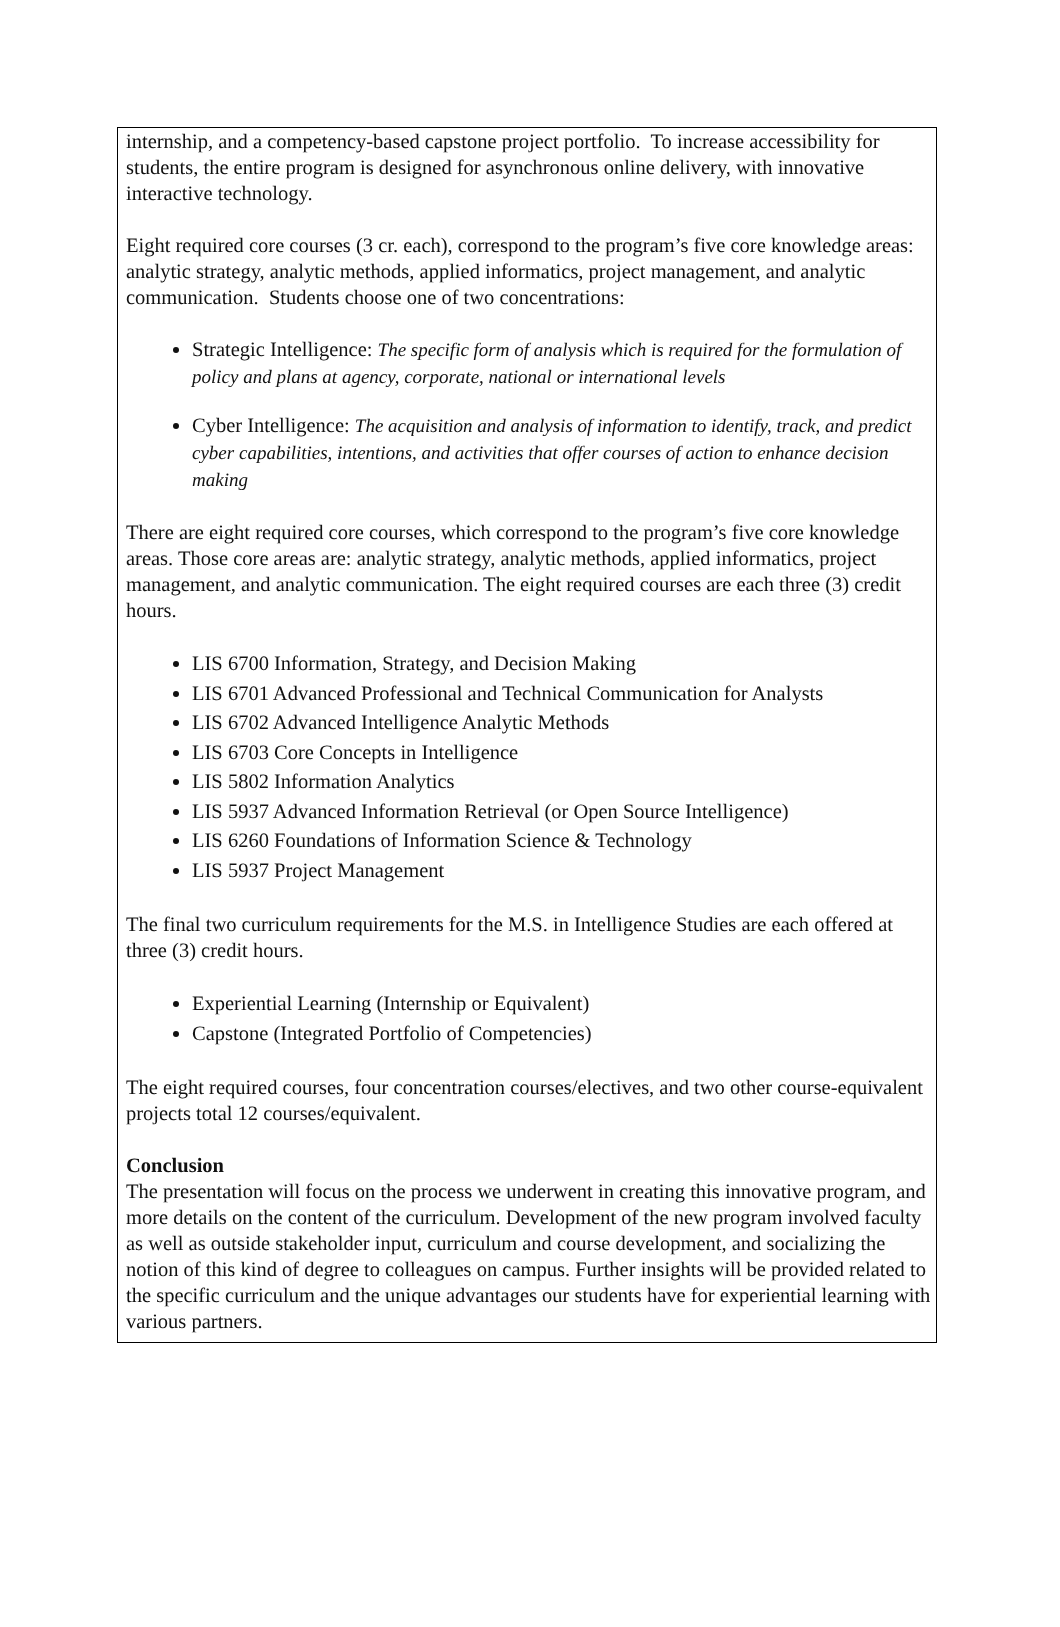internship, and a competency-based capstone project portfolio. To increase accessibility for students, the entire program is designed for asynchronous online delivery, with innovative interactive technology.
Eight required core courses (3 cr. each), correspond to the program’s five core knowledge areas: analytic strategy, analytic methods, applied informatics, project management, and analytic communication. Students choose one of two concentrations:
Strategic Intelligence: The specific form of analysis which is required for the formulation of policy and plans at agency, corporate, national or international levels
Cyber Intelligence: The acquisition and analysis of information to identify, track, and predict cyber capabilities, intentions, and activities that offer courses of action to enhance decision making
There are eight required core courses, which correspond to the program’s five core knowledge areas. Those core areas are: analytic strategy, analytic methods, applied informatics, project management, and analytic communication. The eight required courses are each three (3) credit hours.
LIS 6700 Information, Strategy, and Decision Making
LIS 6701 Advanced Professional and Technical Communication for Analysts
LIS 6702 Advanced Intelligence Analytic Methods
LIS 6703 Core Concepts in Intelligence
LIS 5802 Information Analytics
LIS 5937 Advanced Information Retrieval (or Open Source Intelligence)
LIS 6260 Foundations of Information Science & Technology
LIS 5937 Project Management
The final two curriculum requirements for the M.S. in Intelligence Studies are each offered at three (3) credit hours.
Experiential Learning (Internship or Equivalent)
Capstone (Integrated Portfolio of Competencies)
The eight required courses, four concentration courses/electives, and two other course-equivalent projects total 12 courses/equivalent.
Conclusion
The presentation will focus on the process we underwent in creating this innovative program, and more details on the content of the curriculum. Development of the new program involved faculty as well as outside stakeholder input, curriculum and course development, and socializing the notion of this kind of degree to colleagues on campus. Further insights will be provided related to the specific curriculum and the unique advantages our students have for experiential learning with various partners.